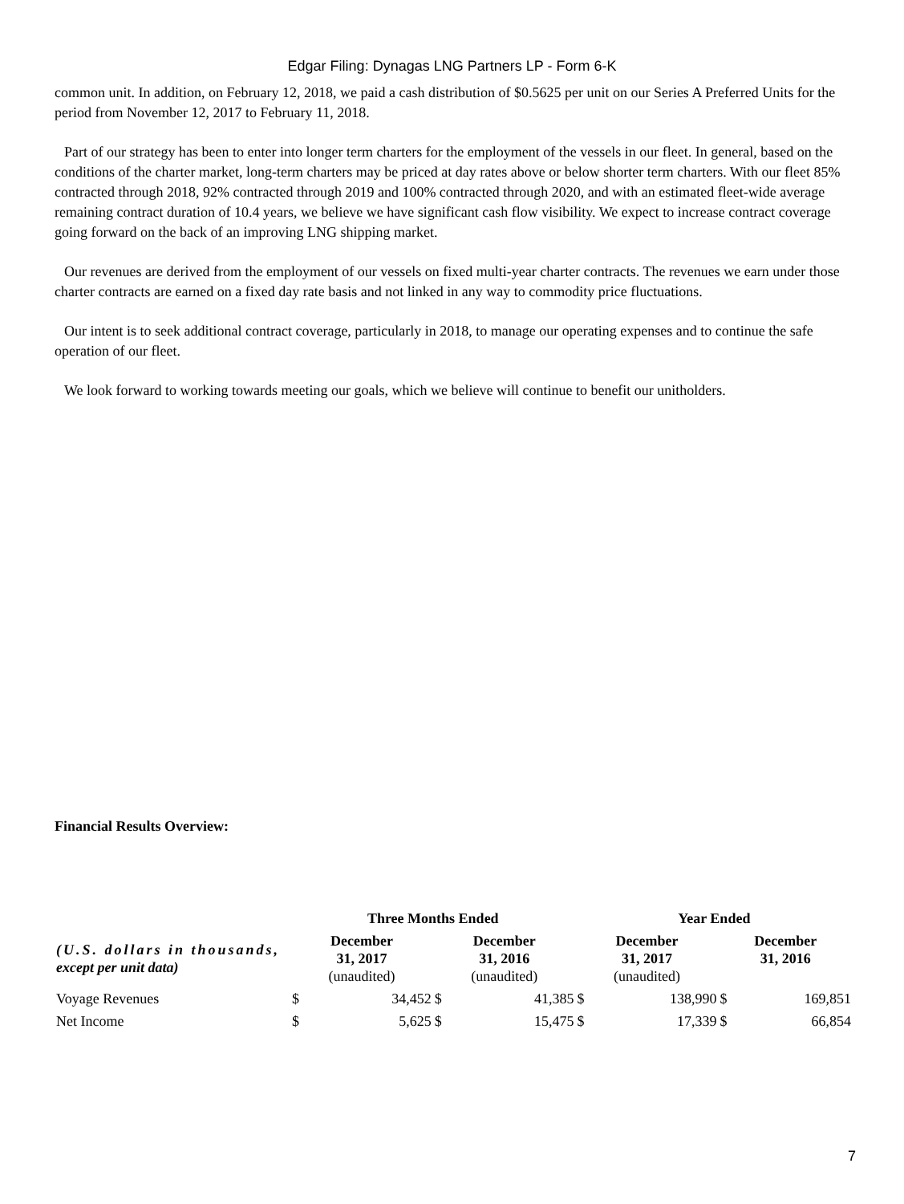Edgar Filing: Dynagas LNG Partners LP - Form 6-K
common unit. In addition, on February 12, 2018, we paid a cash distribution of $0.5625 per unit on our Series A Preferred Units for the period from November 12, 2017 to February 11, 2018.
Part of our strategy has been to enter into longer term charters for the employment of the vessels in our fleet. In general, based on the conditions of the charter market, long-term charters may be priced at day rates above or below shorter term charters. With our fleet 85% contracted through 2018, 92% contracted through 2019 and 100% contracted through 2020, and with an estimated fleet-wide average remaining contract duration of 10.4 years, we believe we have significant cash flow visibility. We expect to increase contract coverage going forward on the back of an improving LNG shipping market.
Our revenues are derived from the employment of our vessels on fixed multi-year charter contracts. The revenues we earn under those charter contracts are earned on a fixed day rate basis and not linked in any way to commodity price fluctuations.
Our intent is to seek additional contract coverage, particularly in 2018, to manage our operating expenses and to continue the safe operation of our fleet.
We look forward to working towards meeting our goals, which we believe will continue to benefit our unitholders.
Financial Results Overview:
| | Three Months Ended | | | | Year Ended | | | |
| (U.S. dollars in thousands, except per unit data) | December 31, 2017 (unaudited) | | December 31, 2016 (unaudited) | | December 31, 2017 (unaudited) | | December 31, 2016 | |
| Voyage Revenues | $ | 34,452 | $ | 41,385 | $ | 138,990 | $ | 169,851 |
| Net Income | $ | 5,625 | $ | 15,475 | $ | 17,339 | $ | 66,854 |
7